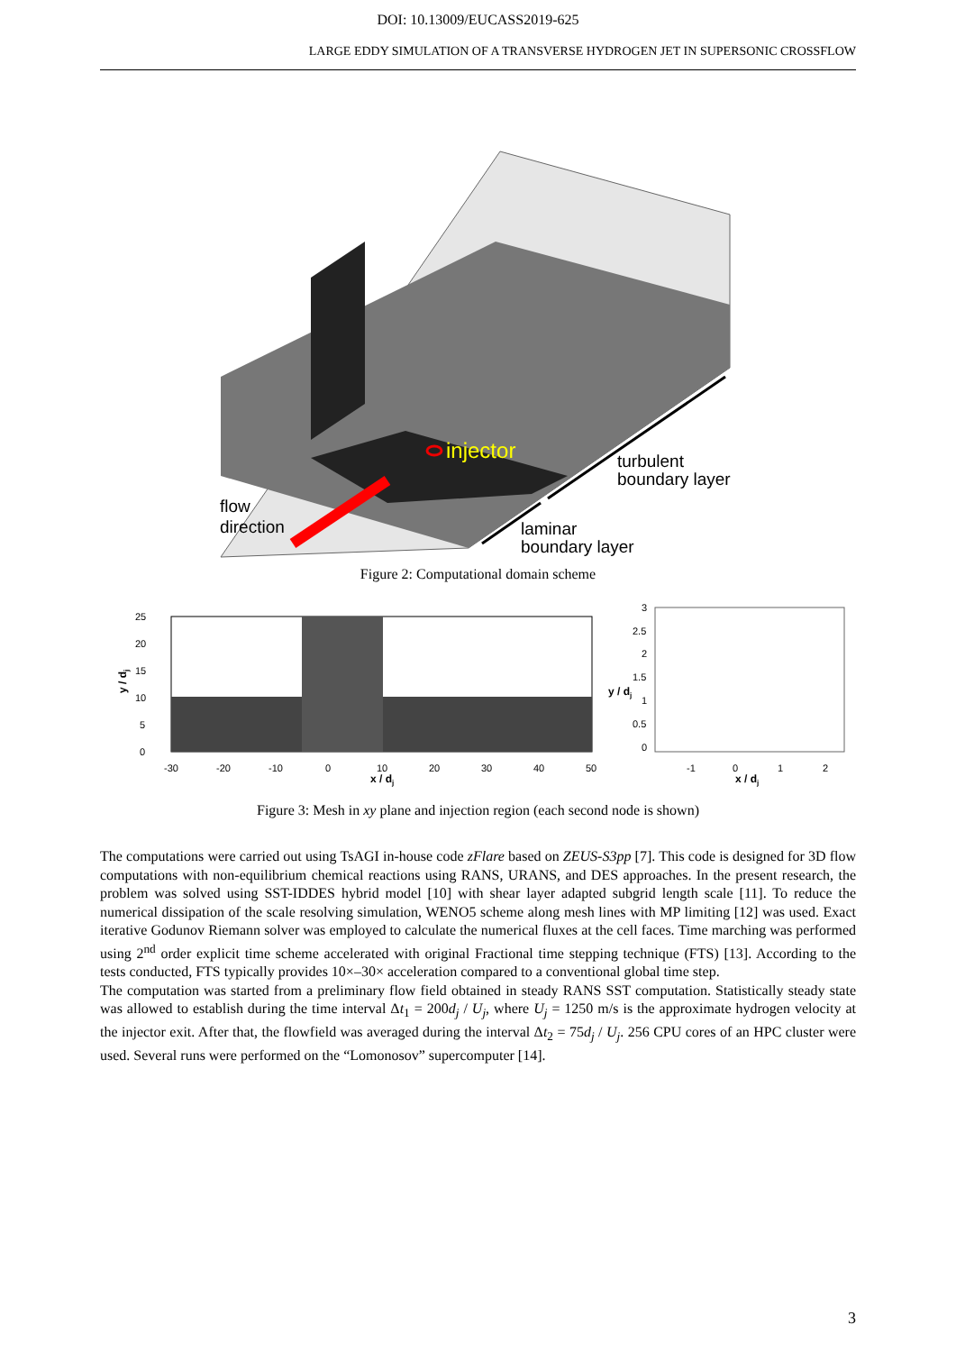DOI: 10.13009/EUCASS2019-625
LARGE EDDY SIMULATION OF A TRANSVERSE HYDROGEN JET IN SUPERSONIC CROSSFLOW
injector
flow
direction
turbulent
boundary layer
laminar
boundary layer
Figure 2: Computational domain scheme
y / dj
25
20
15
10
5
0
-30
-20
-10
0
10
20
30
40
50
x / dj
3
2.5
2
1.5
1
0.5
0
y / dj
-1
0
1
2
x / dj
Figure 3: Mesh in xy plane and injection region (each second node is shown)
The computations were carried out using TsAGI in-house code zFlare based on ZEUS-S3pp [7]. This code is designed for 3D flow computations with non-equilibrium chemical reactions using RANS, URANS, and DES approaches. In the present research, the problem was solved using SST-IDDES hybrid model [10] with shear layer adapted subgrid length scale [11]. To reduce the numerical dissipation of the scale resolving simulation, WENO5 scheme along mesh lines with MP limiting [12] was used. Exact iterative Godunov Riemann solver was employed to calculate the numerical fluxes at the cell faces. Time marching was performed using 2<sup>nd</sup> order explicit time scheme accelerated with original Fractional time stepping technique (FTS) [13]. According to the tests conducted, FTS typically provides 10×–30× acceleration compared to a conventional global time step.
The computation was started from a preliminary flow field obtained in steady RANS SST computation. Statistically steady state was allowed to establish during the time interval Δt<sub>1</sub> = 200d<sub>j</sub> / U<sub>j</sub>, where U<sub>j</sub> = 1250 m/s is the approximate hydrogen velocity at the injector exit. After that, the flowfield was averaged during the interval Δt<sub>2</sub> = 75d<sub>j</sub> / U<sub>j</sub>. 256 CPU cores of an HPC cluster were used. Several runs were performed on the “Lomonosov” supercomputer [14].
3